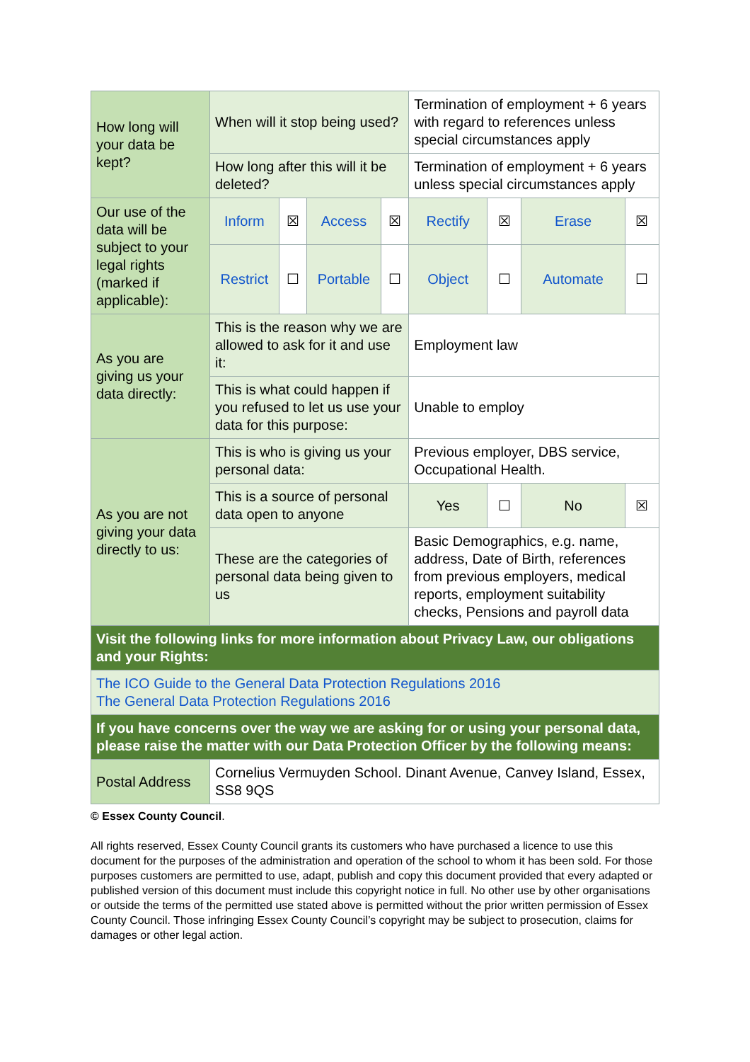| How long will your data be kept? | When will it stop being used? | | | | Termination of employment + 6 years with regard to references unless special circumstances apply | | | |
| | How long after this will it be deleted? | | | | Termination of employment + 6 years unless special circumstances apply | | | |
| Our use of the data will be subject to your legal rights (marked if applicable): | Inform | ☒ | Access | ☒ | Rectify | ☒ | Erase | ☒ |
| | Restrict | ☐ | Portable | ☐ | Object | ☐ | Automate | ☐ |
| As you are giving us your data directly: | This is the reason why we are allowed to ask for it and use it: | | | | Employment law | | | |
| | This is what could happen if you refused to let us use your data for this purpose: | | | | Unable to employ | | | |
| As you are not giving your data directly to us: | This is who is giving us your personal data: | | | | Previous employer, DBS service, Occupational Health. | | | |
| | This is a source of personal data open to anyone | | | | Yes | ☐ | No | ☒ |
| | These are the categories of personal data being given to us | | | | Basic Demographics, e.g. name, address, Date of Birth, references from previous employers, medical reports, employment suitability checks, Pensions and payroll data | | | |
| Visit the following links for more information about Privacy Law, our obligations and your Rights: | | | | | | | | |
| The ICO Guide to the General Data Protection Regulations 2016 The General Data Protection Regulations 2016 | | | | | | | | |
| If you have concerns over the way we are asking for or using your personal data, please raise the matter with our Data Protection Officer by the following means: | | | | | | | | |
| Postal Address | Cornelius Vermuyden School. Dinant Avenue, Canvey Island, Essex, SS8 9QS | | | | | | | |
© Essex County Council.
All rights reserved, Essex County Council grants its customers who have purchased a licence to use this document for the purposes of the administration and operation of the school to whom it has been sold. For those purposes customers are permitted to use, adapt, publish and copy this document provided that every adapted or published version of this document must include this copyright notice in full. No other use by other organisations or outside the terms of the permitted use stated above is permitted without the prior written permission of Essex County Council. Those infringing Essex County Council’s copyright may be subject to prosecution, claims for damages or other legal action.